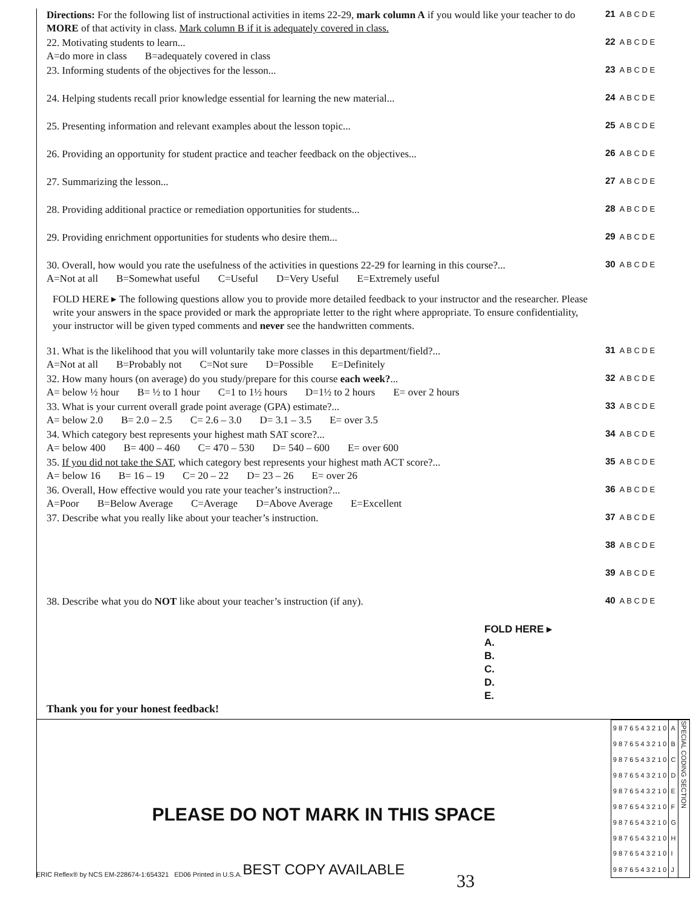Directions: For the following list of instructional activities in items 22-29, mark column A if you would like your teacher to do MORE of that activity in class. Mark column B if it is adequately covered in class.
21 A B C D E
22. Motivating students to learn...
A=do more in class B=adequately covered in class
22 A B C D E
23. Informing students of the objectives for the lesson...
23 A B C D E
24. Helping students recall prior knowledge essential for learning the new material...
24 A B C D E
25. Presenting information and relevant examples about the lesson topic...
25 A B C D E
26. Providing an opportunity for student practice and teacher feedback on the objectives...
26 A B C D E
27. Summarizing the lesson...
27 A B C D E
28. Providing additional practice or remediation opportunities for students...
28 A B C D E
29. Providing enrichment opportunities for students who desire them...
29 A B C D E
30. Overall, how would you rate the usefulness of the activities in questions 22-29 for learning in this course?...
A=Not at all B=Somewhat useful C=Useful D=Very Useful E=Extremely useful
30 A B C D E
FOLD HERE ▸ The following questions allow you to provide more detailed feedback to your instructor and the researcher. Please write your answers in the space provided or mark the appropriate letter to the right where appropriate. To ensure confidentiality, your instructor will be given typed comments and never see the handwritten comments.
31. What is the likelihood that you will voluntarily take more classes in this department/field?...
A=Not at all B=Probably not C=Not sure D=Possible E=Definitely
31 A B C D E
32. How many hours (on average) do you study/prepare for this course each week?...
A= below ½ hour B= ½ to 1 hour C=1 to 1½ hours D=1½ to 2 hours E= over 2 hours
32 A B C D E
33. What is your current overall grade point average (GPA) estimate?...
A= below 2.0 B= 2.0 – 2.5 C= 2.6 – 3.0 D= 3.1 – 3.5 E= over 3.5
33 A B C D E
34. Which category best represents your highest math SAT score?...
A= below 400 B= 400 – 460 C= 470 – 530 D= 540 – 600 E= over 600
34 A B C D E
35. If you did not take the SAT, which category best represents your highest math ACT score?...
A= below 16 B= 16 – 19 C= 20 – 22 D= 23 – 26 E= over 26
35 A B C D E
36. Overall, How effective would you rate your teacher’s instruction?...
A=Poor B=Below Average C=Average D=Above Average E=Excellent
36 A B C D E
37. Describe what you really like about your teacher’s instruction.
37 A B C D E
38 A B C D E
39 A B C D E
38. Describe what you do NOT like about your teacher’s instruction (if any).
40 A B C D E
FOLD HERE ▸
A.
B.
C.
D.
E.
Thank you for your honest feedback!
PLEASE DO NOT MARK IN THIS SPACE
BEST COPY AVAILABLE
| 9 8 7 6 5 4 3 2 1 0 | A | SPECIAL CODING SECTION |
| 9 8 7 6 5 4 3 2 1 0 | B | |
| 9 8 7 6 5 4 3 2 1 0 | C | |
| 9 8 7 6 5 4 3 2 1 0 | D | |
| 9 8 7 6 5 4 3 2 1 0 | E | |
| 9 8 7 6 5 4 3 2 1 0 | F | |
| 9 8 7 6 5 4 3 2 1 0 | G | |
| 9 8 7 6 5 4 3 2 1 0 | H | |
| 9 8 7 6 5 4 3 2 1 0 | I | |
| 9 8 7 6 5 4 3 2 1 0 | J | |
ERIC Reflex® by NCS EM-228674-1:654321 ED06 Printed in U.S.A. 33